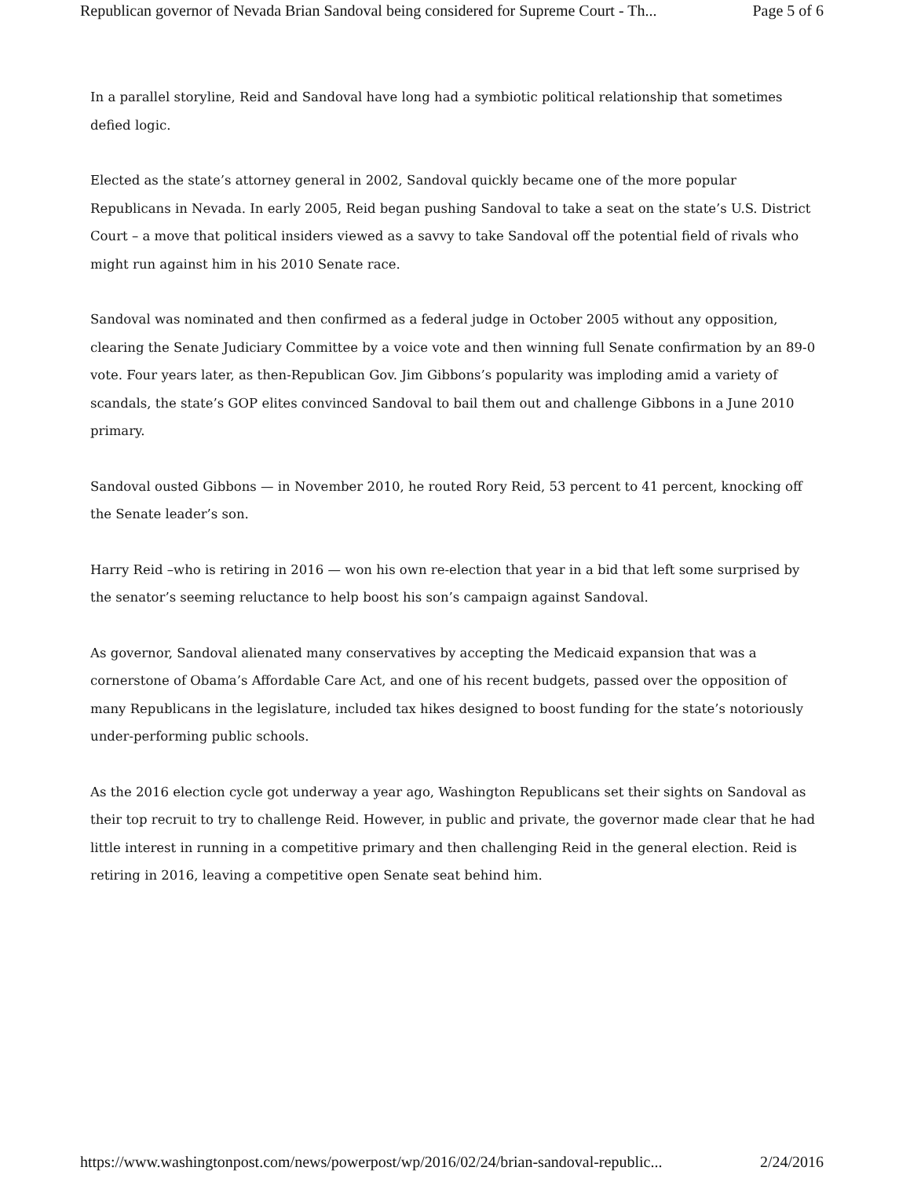Republican governor of Nevada Brian Sandoval being considered for Supreme Court - Th... Page 5 of 6
In a parallel storyline, Reid and Sandoval have long had a symbiotic political relationship that sometimes defied logic.
Elected as the state’s attorney general in 2002, Sandoval quickly became one of the more popular Republicans in Nevada. In early 2005, Reid began pushing Sandoval to take a seat on the state’s U.S. District Court – a move that political insiders viewed as a savvy to take Sandoval off the potential field of rivals who might run against him in his 2010 Senate race.
Sandoval was nominated and then confirmed as a federal judge in October 2005 without any opposition, clearing the Senate Judiciary Committee by a voice vote and then winning full Senate confirmation by an 89-0 vote. Four years later, as then-Republican Gov. Jim Gibbons’s popularity was imploding amid a variety of scandals, the state’s GOP elites convinced Sandoval to bail them out and challenge Gibbons in a June 2010 primary.
Sandoval ousted Gibbons — in November 2010, he routed Rory Reid, 53 percent to 41 percent, knocking off the Senate leader’s son.
Harry Reid –who is retiring in 2016 — won his own re-election that year in a bid that left some surprised by the senator’s seeming reluctance to help boost his son’s campaign against Sandoval.
As governor, Sandoval alienated many conservatives by accepting the Medicaid expansion that was a cornerstone of Obama’s Affordable Care Act, and one of his recent budgets, passed over the opposition of many Republicans in the legislature, included tax hikes designed to boost funding for the state’s notoriously under-performing public schools.
As the 2016 election cycle got underway a year ago, Washington Republicans set their sights on Sandoval as their top recruit to try to challenge Reid. However, in public and private, the governor made clear that he had little interest in running in a competitive primary and then challenging Reid in the general election. Reid is retiring in 2016, leaving a competitive open Senate seat behind him.
https://www.washingtonpost.com/news/powerpost/wp/2016/02/24/brian-sandoval-republic... 2/24/2016